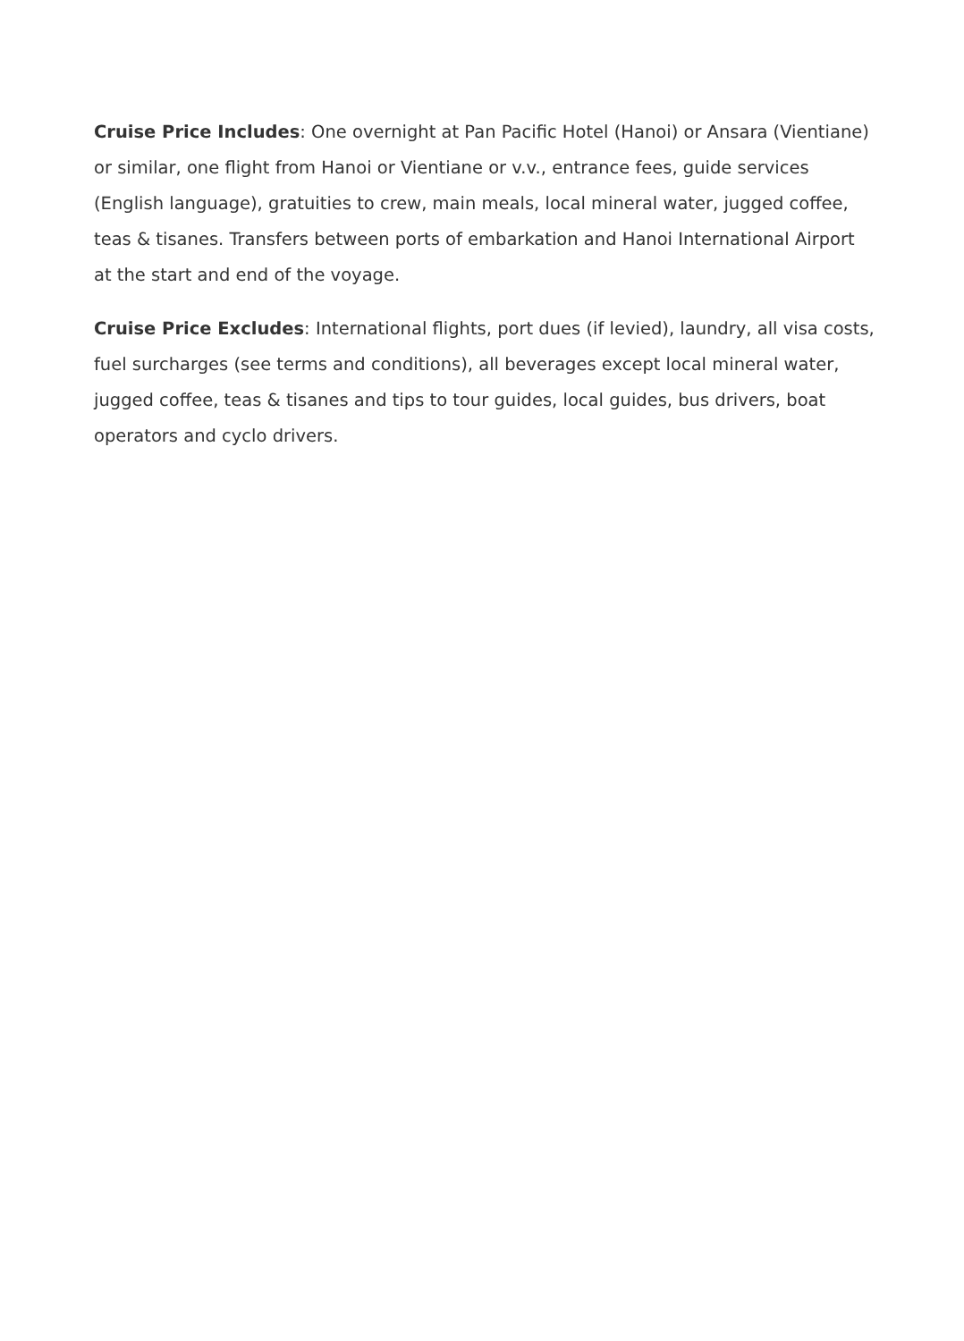Cruise Price Includes: One overnight at Pan Pacific Hotel (Hanoi) or Ansara (Vientiane) or similar, one flight from Hanoi or Vientiane or v.v., entrance fees, guide services (English language), gratuities to crew, main meals, local mineral water, jugged coffee, teas & tisanes. Transfers between ports of embarkation and Hanoi International Airport at the start and end of the voyage.
Cruise Price Excludes: International flights, port dues (if levied), laundry, all visa costs, fuel surcharges (see terms and conditions), all beverages except local mineral water, jugged coffee, teas & tisanes and tips to tour guides, local guides, bus drivers, boat operators and cyclo drivers.